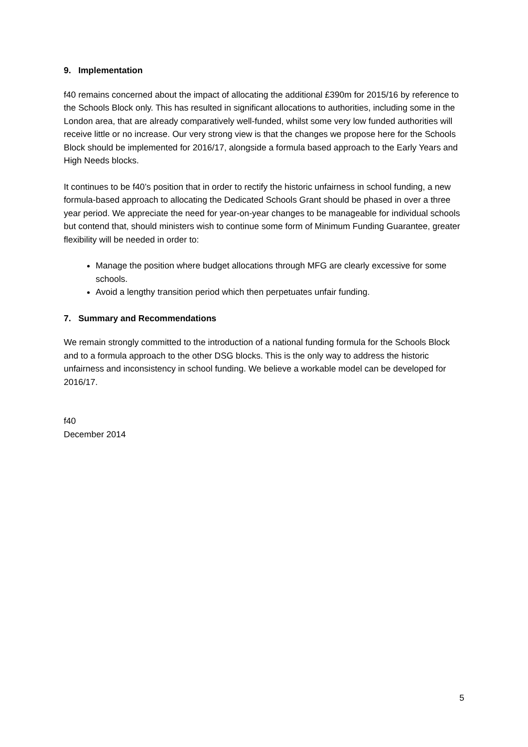9. Implementation
f40 remains concerned about the impact of allocating the additional £390m for 2015/16 by reference to the Schools Block only. This has resulted in significant allocations to authorities, including some in the London area, that are already comparatively well-funded, whilst some very low funded authorities will receive little or no increase. Our very strong view is that the changes we propose here for the Schools Block should be implemented for 2016/17, alongside a formula based approach to the Early Years and High Needs blocks.
It continues to be f40’s position that in order to rectify the historic unfairness in school funding, a new formula-based approach to allocating the Dedicated Schools Grant should be phased in over a three year period. We appreciate the need for year-on-year changes to be manageable for individual schools but contend that, should ministers wish to continue some form of Minimum Funding Guarantee, greater flexibility will be needed in order to:
Manage the position where budget allocations through MFG are clearly excessive for some schools.
Avoid a lengthy transition period which then perpetuates unfair funding.
7. Summary and Recommendations
We remain strongly committed to the introduction of a national funding formula for the Schools Block and to a formula approach to the other DSG blocks. This is the only way to address the historic unfairness and inconsistency in school funding. We believe a workable model can be developed for 2016/17.
f40
December 2014
5